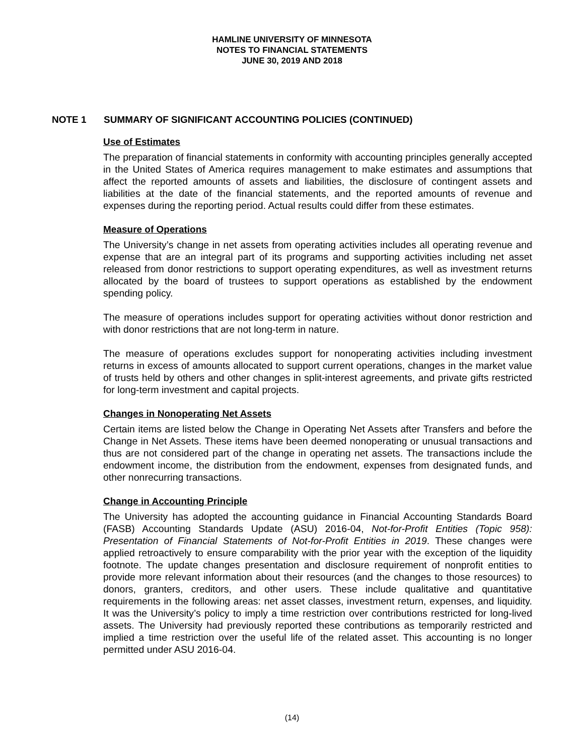HAMLINE UNIVERSITY OF MINNESOTA
NOTES TO FINANCIAL STATEMENTS
JUNE 30, 2019 AND 2018
NOTE 1 SUMMARY OF SIGNIFICANT ACCOUNTING POLICIES (CONTINUED)
Use of Estimates
The preparation of financial statements in conformity with accounting principles generally accepted in the United States of America requires management to make estimates and assumptions that affect the reported amounts of assets and liabilities, the disclosure of contingent assets and liabilities at the date of the financial statements, and the reported amounts of revenue and expenses during the reporting period. Actual results could differ from these estimates.
Measure of Operations
The University’s change in net assets from operating activities includes all operating revenue and expense that are an integral part of its programs and supporting activities including net asset released from donor restrictions to support operating expenditures, as well as investment returns allocated by the board of trustees to support operations as established by the endowment spending policy.
The measure of operations includes support for operating activities without donor restriction and with donor restrictions that are not long-term in nature.
The measure of operations excludes support for nonoperating activities including investment returns in excess of amounts allocated to support current operations, changes in the market value of trusts held by others and other changes in split-interest agreements, and private gifts restricted for long-term investment and capital projects.
Changes in Nonoperating Net Assets
Certain items are listed below the Change in Operating Net Assets after Transfers and before the Change in Net Assets. These items have been deemed nonoperating or unusual transactions and thus are not considered part of the change in operating net assets. The transactions include the endowment income, the distribution from the endowment, expenses from designated funds, and other nonrecurring transactions.
Change in Accounting Principle
The University has adopted the accounting guidance in Financial Accounting Standards Board (FASB) Accounting Standards Update (ASU) 2016-04, Not-for-Profit Entities (Topic 958): Presentation of Financial Statements of Not-for-Profit Entities in 2019. These changes were applied retroactively to ensure comparability with the prior year with the exception of the liquidity footnote. The update changes presentation and disclosure requirement of nonprofit entities to provide more relevant information about their resources (and the changes to those resources) to donors, granters, creditors, and other users. These include qualitative and quantitative requirements in the following areas: net asset classes, investment return, expenses, and liquidity. It was the University’s policy to imply a time restriction over contributions restricted for long-lived assets. The University had previously reported these contributions as temporarily restricted and implied a time restriction over the useful life of the related asset. This accounting is no longer permitted under ASU 2016-04.
(14)